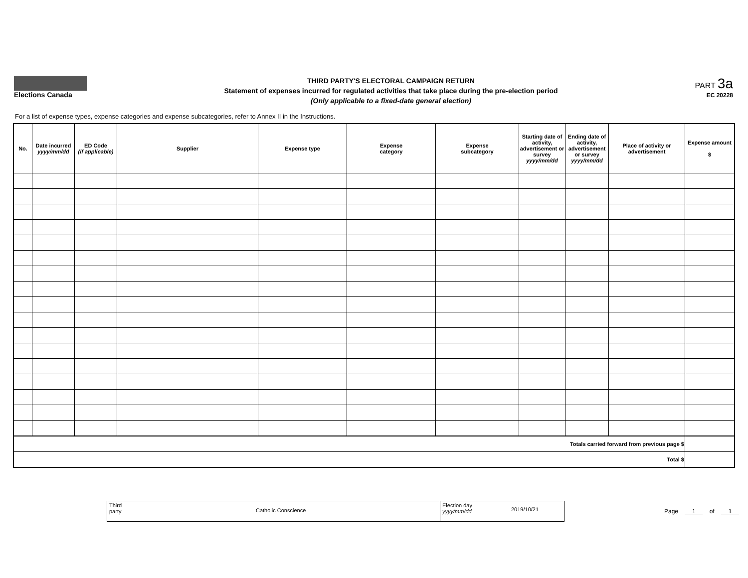Elections Canada
THIRD PARTY'S ELECTORAL CAMPAIGN RETURN
Statement of expenses incurred for regulated activities that take place during the pre-election period
(Only applicable to a fixed-date general election)
PART 3a
EC 20228
For a list of expense types, expense categories and expense subcategories, refer to Annex II in the Instructions.
| No. | Date incurred yyyy/mm/dd | ED Code (if applicable) | Supplier | Expense type | Expense category | Expense subcategory | Starting date of activity, advertisement or survey yyyy/mm/dd | Ending date of activity, advertisement or survey yyyy/mm/dd | Place of activity or advertisement | Expense amount $ |
| --- | --- | --- | --- | --- | --- | --- | --- | --- | --- | --- |
| Totals carried forward from previous page $ | | | | | | | | | | |
| Total $ | | | | | | | | | | |
Third
party
Catholic Conscience
Election day
yyyy/mm/dd
2019/10/21
Page 1 of 1